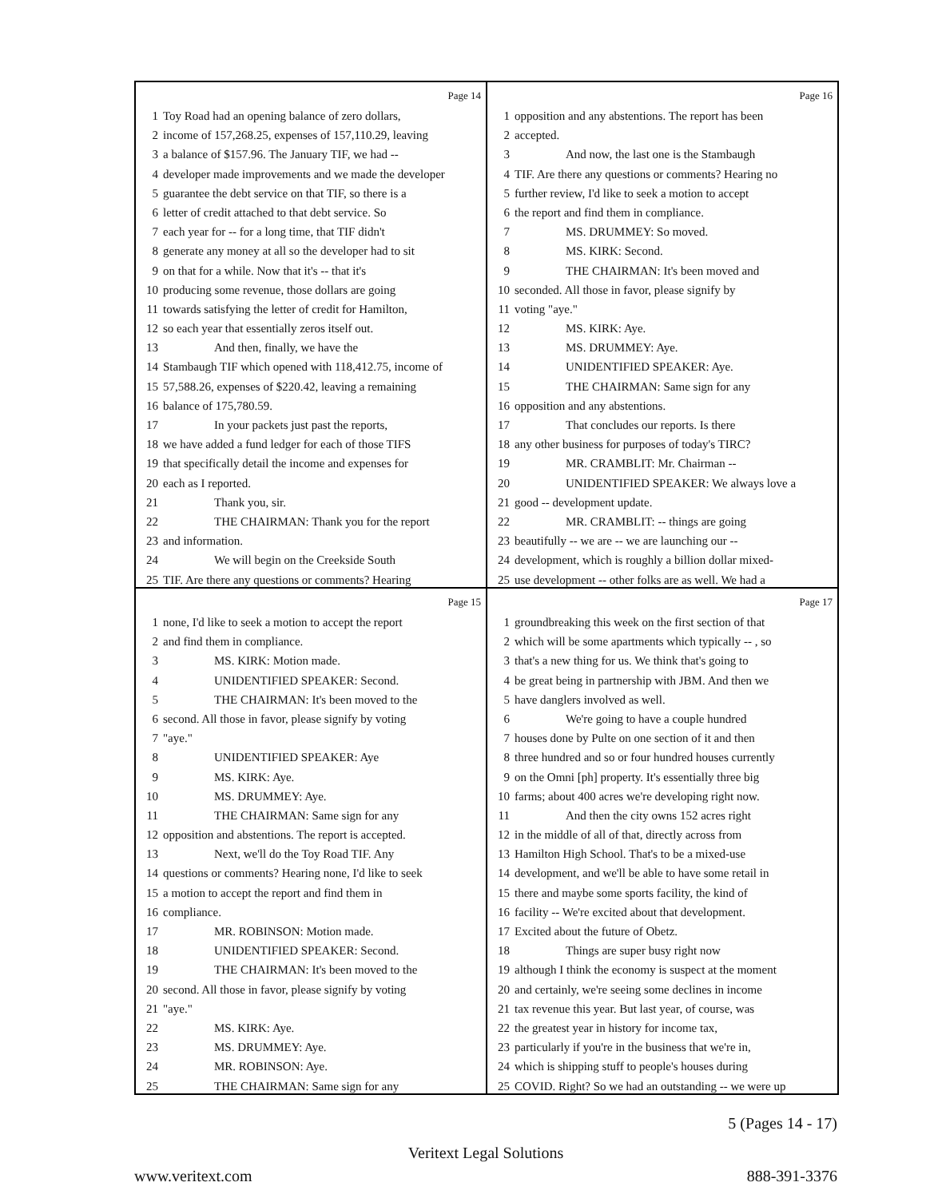Page 14
1 Toy Road had an opening balance of zero dollars,
2 income of 157,268.25, expenses of 157,110.29, leaving
3 a balance of $157.96. The January TIF, we had --
4 developer made improvements and we made the developer
5 guarantee the debt service on that TIF, so there is a
6 letter of credit attached to that debt service. So
7 each year for -- for a long time, that TIF didn't
8 generate any money at all so the developer had to sit
9 on that for a while. Now that it's -- that it's
10 producing some revenue, those dollars are going
11 towards satisfying the letter of credit for Hamilton,
12 so each year that essentially zeros itself out.
13 And then, finally, we have the
14 Stambaugh TIF which opened with 118,412.75, income of
15 57,588.26, expenses of $220.42, leaving a remaining
16 balance of 175,780.59.
17 In your packets just past the reports,
18 we have added a fund ledger for each of those TIFS
19 that specifically detail the income and expenses for
20 each as I reported.
21 Thank you, sir.
22 THE CHAIRMAN: Thank you for the report
23 and information.
24 We will begin on the Creekside South
25 TIF. Are there any questions or comments? Hearing
Page 16
1 opposition and any abstentions. The report has been
2 accepted.
3 And now, the last one is the Stambaugh
4 TIF. Are there any questions or comments? Hearing no
5 further review, I'd like to seek a motion to accept
6 the report and find them in compliance.
7 MS. DRUMMEY: So moved.
8 MS. KIRK: Second.
9 THE CHAIRMAN: It's been moved and
10 seconded. All those in favor, please signify by
11 voting "aye."
12 MS. KIRK: Aye.
13 MS. DRUMMEY: Aye.
14 UNIDENTIFIED SPEAKER: Aye.
15 THE CHAIRMAN: Same sign for any
16 opposition and any abstentions.
17 That concludes our reports. Is there
18 any other business for purposes of today's TIRC?
19 MR. CRAMBLIT: Mr. Chairman --
20 UNIDENTIFIED SPEAKER: We always love a
21 good -- development update.
22 MR. CRAMBLIT: -- things are going
23 beautifully -- we are -- we are launching our --
24 development, which is roughly a billion dollar mixed-
25 use development -- other folks are as well. We had a
Page 15
1 none, I'd like to seek a motion to accept the report
2 and find them in compliance.
3 MS. KIRK: Motion made.
4 UNIDENTIFIED SPEAKER: Second.
5 THE CHAIRMAN: It's been moved to the
6 second. All those in favor, please signify by voting
7 "aye."
8 UNIDENTIFIED SPEAKER: Aye
9 MS. KIRK: Aye.
10 MS. DRUMMEY: Aye.
11 THE CHAIRMAN: Same sign for any
12 opposition and abstentions. The report is accepted.
13 Next, we'll do the Toy Road TIF. Any
14 questions or comments? Hearing none, I'd like to seek
15 a motion to accept the report and find them in
16 compliance.
17 MR. ROBINSON: Motion made.
18 UNIDENTIFIED SPEAKER: Second.
19 THE CHAIRMAN: It's been moved to the
20 second. All those in favor, please signify by voting
21 "aye."
22 MS. KIRK: Aye.
23 MS. DRUMMEY: Aye.
24 MR. ROBINSON: Aye.
25 THE CHAIRMAN: Same sign for any
Page 17
1 groundbreaking this week on the first section of that
2 which will be some apartments which typically -- , so
3 that's a new thing for us. We think that's going to
4 be great being in partnership with JBM. And then we
5 have danglers involved as well.
6 We're going to have a couple hundred
7 houses done by Pulte on one section of it and then
8 three hundred and so or four hundred houses currently
9 on the Omni [ph] property. It's essentially three big
10 farms; about 400 acres we're developing right now.
11 And then the city owns 152 acres right
12 in the middle of all of that, directly across from
13 Hamilton High School. That's to be a mixed-use
14 development, and we'll be able to have some retail in
15 there and maybe some sports facility, the kind of
16 facility -- We're excited about that development.
17 Excited about the future of Obetz.
18 Things are super busy right now
19 although I think the economy is suspect at the moment
20 and certainly, we're seeing some declines in income
21 tax revenue this year. But last year, of course, was
22 the greatest year in history for income tax,
23 particularly if you're in the business that we're in,
24 which is shipping stuff to people's houses during
25 COVID. Right? So we had an outstanding -- we were up
5 (Pages 14 - 17)
Veritext Legal Solutions
www.veritext.com 888-391-3376